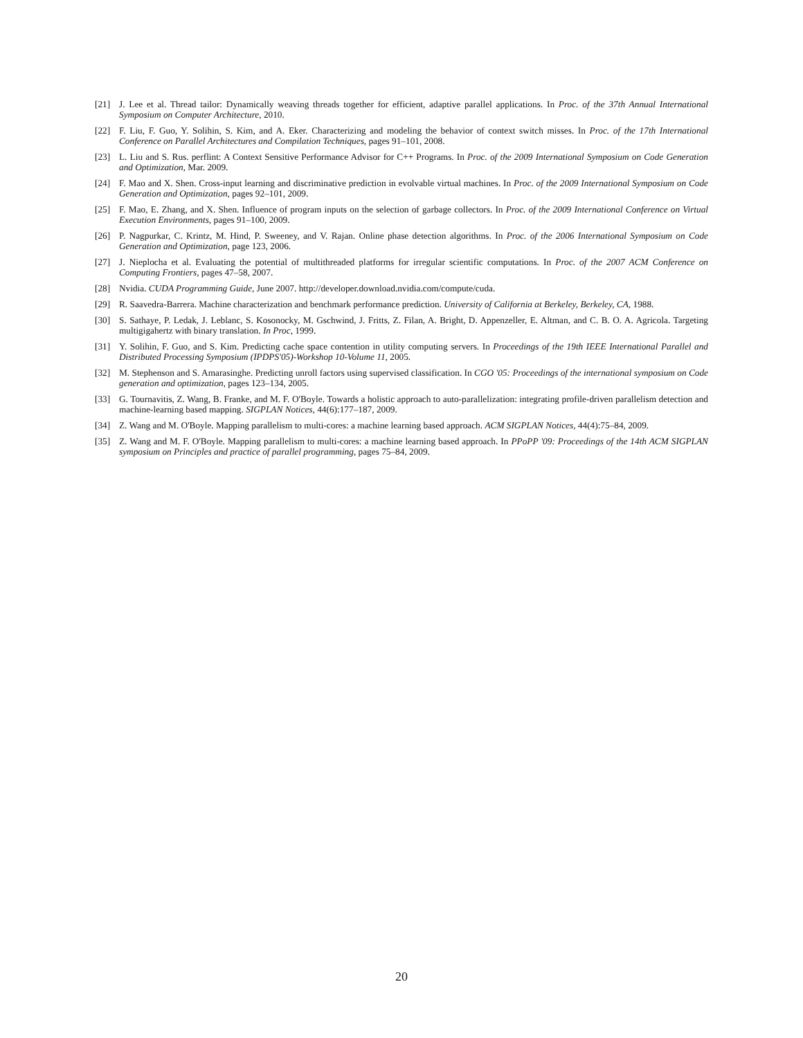[21] J. Lee et al. Thread tailor: Dynamically weaving threads together for efficient, adaptive parallel applications. In Proc. of the 37th Annual International Symposium on Computer Architecture, 2010.
[22] F. Liu, F. Guo, Y. Solihin, S. Kim, and A. Eker. Characterizing and modeling the behavior of context switch misses. In Proc. of the 17th International Conference on Parallel Architectures and Compilation Techniques, pages 91–101, 2008.
[23] L. Liu and S. Rus. perflint: A Context Sensitive Performance Advisor for C++ Programs. In Proc. of the 2009 International Symposium on Code Generation and Optimization, Mar. 2009.
[24] F. Mao and X. Shen. Cross-input learning and discriminative prediction in evolvable virtual machines. In Proc. of the 2009 International Symposium on Code Generation and Optimization, pages 92–101, 2009.
[25] F. Mao, E. Zhang, and X. Shen. Influence of program inputs on the selection of garbage collectors. In Proc. of the 2009 International Conference on Virtual Execution Environments, pages 91–100, 2009.
[26] P. Nagpurkar, C. Krintz, M. Hind, P. Sweeney, and V. Rajan. Online phase detection algorithms. In Proc. of the 2006 International Symposium on Code Generation and Optimization, page 123, 2006.
[27] J. Nieplocha et al. Evaluating the potential of multithreaded platforms for irregular scientific computations. In Proc. of the 2007 ACM Conference on Computing Frontiers, pages 47–58, 2007.
[28] Nvidia. CUDA Programming Guide, June 2007. http://developer.download.nvidia.com/compute/cuda.
[29] R. Saavedra-Barrera. Machine characterization and benchmark performance prediction. University of California at Berkeley, Berkeley, CA, 1988.
[30] S. Sathaye, P. Ledak, J. Leblanc, S. Kosonocky, M. Gschwind, J. Fritts, Z. Filan, A. Bright, D. Appenzeller, E. Altman, and C. B. O. A. Agricola. Targeting multigigahertz with binary translation. In Proc, 1999.
[31] Y. Solihin, F. Guo, and S. Kim. Predicting cache space contention in utility computing servers. In Proceedings of the 19th IEEE International Parallel and Distributed Processing Symposium (IPDPS'05)-Workshop 10-Volume 11, 2005.
[32] M. Stephenson and S. Amarasinghe. Predicting unroll factors using supervised classification. In CGO '05: Proceedings of the international symposium on Code generation and optimization, pages 123–134, 2005.
[33] G. Tournavitis, Z. Wang, B. Franke, and M. F. O'Boyle. Towards a holistic approach to auto-parallelization: integrating profile-driven parallelism detection and machine-learning based mapping. SIGPLAN Notices, 44(6):177–187, 2009.
[34] Z. Wang and M. O'Boyle. Mapping parallelism to multi-cores: a machine learning based approach. ACM SIGPLAN Notices, 44(4):75–84, 2009.
[35] Z. Wang and M. F. O'Boyle. Mapping parallelism to multi-cores: a machine learning based approach. In PPoPP '09: Proceedings of the 14th ACM SIGPLAN symposium on Principles and practice of parallel programming, pages 75–84, 2009.
20